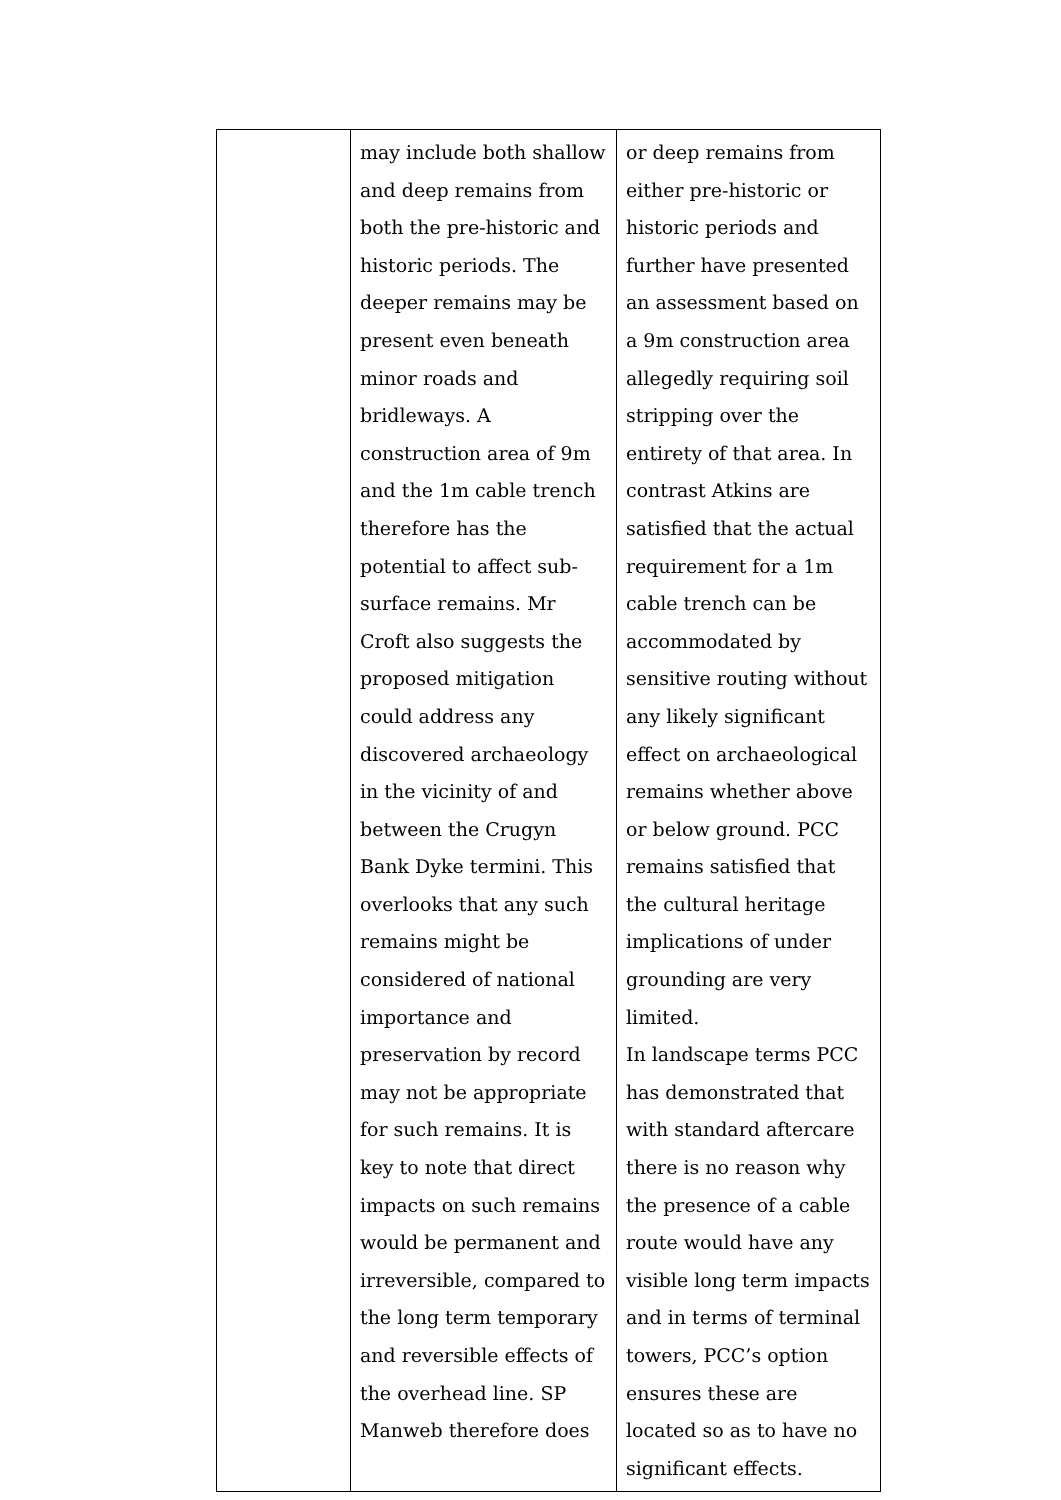| | may include both shallow and deep remains from both the pre-historic and historic periods. The deeper remains may be present even beneath minor roads and bridleways. A construction area of 9m and the 1m cable trench therefore has the potential to affect sub-surface remains. Mr Croft also suggests the proposed mitigation could address any discovered archaeology in the vicinity of and between the Crugyn Bank Dyke termini. This overlooks that any such remains might be considered of national importance and preservation by record may not be appropriate for such remains. It is key to note that direct impacts on such remains would be permanent and irreversible, compared to the long term temporary and reversible effects of the overhead line. SP Manweb therefore does | or deep remains from either pre-historic or historic periods and further have presented an assessment based on a 9m construction area allegedly requiring soil stripping over the entirety of that area. In contrast Atkins are satisfied that the actual requirement for a 1m cable trench can be accommodated by sensitive routing without any likely significant effect on archaeological remains whether above or below ground. PCC remains satisfied that the cultural heritage implications of under grounding are very limited. In landscape terms PCC has demonstrated that with standard aftercare there is no reason why the presence of a cable route would have any visible long term impacts and in terms of terminal towers, PCC’s option ensures these are located so as to have no significant effects. |